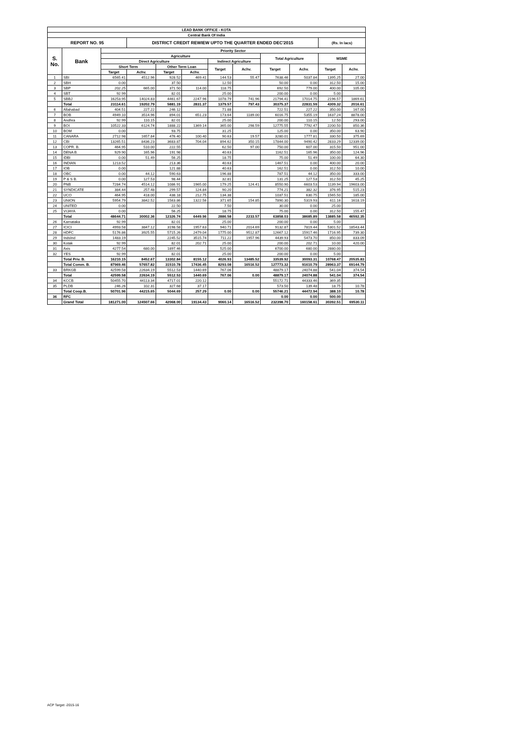| LEAD BANK OFFICE - KOTA | | | | | | | | | | | |
| --- | --- | --- | --- | --- | --- | --- | --- | --- | --- | --- | --- |
| Central Bank Of India | | | | | | | | | | | |
| REPORT NO. 95 | | | DISTRICT CREDIT REWIEW UPTO THE QUARTER ENDED DEC'2015 | | | | | | | (Rs. In lacs) | |
| S. No. | Bank | Priority Sector | | | | | | | | | |
| | | Agriculture | | | | | | Total Agriculture | | MSME | |
| | | Direct Agriculture | | | | Indirect Agriculture | | | | | |
| | | Short Term | | Other Term Loan | | Target | Achv. | Target | Achv. | Target | Achv. |
| | | Target | Achv. | Target | Achv. | | | | | | |
| 1 | SBI | 6565.41 | 4512.96 | 928.52 | 469.41 | 144.53 | 55.47 | 7638.46 | 5037.84 | 1395.25 | 27.00 |
| 2 | SBH | 0.00 | | 37.50 | | 12.50 | | 50.00 | 0.00 | 312.50 | 15.00 |
| 3 | SBP | 202.25 | 665.00 | 371.50 | 114.00 | 118.75 | | 692.50 | 779.00 | 400.00 | 105.00 |
| 4 | SBT | 92.99 | | 82.01 | | 25.00 | | 200.00 | 0.00 | 5.00 | |
| 5 | SBBJ | 16253.95 | 14024.83 | 4461.67 | 2247.96 | 1078.79 | 741.96 | 21794.41 | 17014.75 | 2196.57 | 1869.61 |
| | Total | 23114.61 | 19202.79 | 5881.19 | 2831.37 | 1379.57 | 797.43 | 30375.37 | 22831.59 | 4309.32 | 2016.61 |
| 6 | Allahabad | 404.51 | 227.22 | 246.12 | | 71.88 | | 722.51 | 227.22 | 350.00 | 167.00 |
| 7 | BOB | 4949.10 | 3514.96 | 894.01 | 651.23 | 173.64 | 1189.00 | 6016.75 | 5355.19 | 1637.24 | 8878.00 |
| 8 | Andhra | 92.99 | 110.15 | 82.01 | | 25.00 | | 200.00 | 110.15 | 12.50 | 293.00 |
| 9 | BOI | 10522.33 | 6124.74 | 1888.22 | 1369.14 | 365.00 | 298.59 | 12775.55 | 7792.47 | 2200.50 | 850.36 |
| 10 | BOM | 0.00 | | 93.75 | | 31.25 | | 125.00 | 0.00 | 350.00 | 63.90 |
| 11 | CANARA | 2712.98 | 1657.84 | 476.40 | 100.40 | 90.63 | 19.57 | 3280.01 | 1777.81 | 330.50 | 375.69 |
| 12 | CBI | 13265.51 | 8436.23 | 3683.87 | 704.04 | 894.62 | 350.15 | 17844.00 | 9490.42 | 2833.29 | 12339.00 |
| 13 | COPR. B. | 464.95 | 510.00 | 222.55 | | 62.50 | 97.00 | 750.00 | 607.00 | 315.50 | 951.00 |
| 14 | DENA B. | 929.90 | 165.96 | 191.98 | | 40.63 | | 1162.51 | 165.96 | 350.00 | 124.96 |
| 15 | IDBI | 0.00 | 51.49 | 56.25 | | 18.75 | | 75.00 | 51.49 | 100.00 | 64.30 |
| 16 | INDIAN | 1213.52 | | 213.36 | | 40.63 | | 1467.51 | 0.00 | 400.00 | 20.00 |
| 17 | IOB | 0.00 | | 121.88 | | 40.63 | | 162.51 | 0.00 | 312.50 | 10.00 |
| 18 | OBC | 0.00 | 44.12 | 590.63 | | 196.88 | | 787.51 | 44.12 | 350.00 | 333.00 |
| 19 | P & S B. | 0.00 | 127.53 | 98.44 | | 32.81 | | 131.25 | 127.53 | 312.50 | 45.25 |
| 20 | PNB | 7284.74 | 4514.12 | 1086.91 | 1965.00 | 179.25 | 124.41 | 8550.90 | 6603.53 | 1139.94 | 19603.00 |
| 21 | SYNDICATE | 384.44 | 257.48 | 299.57 | 124.84 | 90.20 | | 774.21 | 382.32 | 376.95 | 515.23 |
| 22 | UCO | 464.95 | 418.00 | 438.18 | 212.75 | 134.38 | | 1037.51 | 630.75 | 1565.50 | 185.00 |
| 23 | UNION | 5954.79 | 3842.52 | 1563.86 | 1322.56 | 371.65 | 154.85 | 7890.30 | 5319.93 | 611.16 | 1618.19 |
| 24 | UNITED | 0.00 | | 22.50 | | 7.50 | | 30.00 | 0.00 | 25.00 | |
| 25 | VIJAYA | 0.00 | | 56.25 | | 18.75 | | 75.00 | 0.00 | 312.50 | 155.47 |
| | Total | 48644.71 | 30002.36 | 12326.74 | 6449.96 | 2886.58 | 2233.57 | 63858.03 | 38685.89 | 13885.58 | 46592.35 |
| 26 | Karnataka | 92.99 | | 82.01 | | 25.00 | | 200.00 | 0.00 | 5.00 | |
| 27 | ICICI | 4993.58 | 3847.12 | 3198.58 | 1957.63 | 940.71 | 2014.69 | 9132.87 | 7819.44 | 5301.52 | 18543.44 |
| 28 | HDFC | 5176.86 | 3925.55 | 5715.26 | 2479.04 | 1775.00 | 9512.87 | 12667.12 | 15917.46 | 1716.95 | 739.30 |
| 29 | IndsInd | 1483.19 | | 2245.52 | 3515.74 | 711.22 | 1957.96 | 4439.93 | 5473.70 | 850.00 | 833.09 |
| 30 | Kotak | 92.99 | | 82.01 | 202.71 | 25.00 | | 200.00 | 202.71 | 10.00 | 420.00 |
| 31 | Axis | 4277.54 | 680.00 | 1897.46 | | 525.00 | | 6700.00 | 680.00 | 2880.00 | |
| 32 | YES | 92.99 | | 82.01 | | 25.00 | | 200.00 | 0.00 | 5.00 | |
| | Total Priv. B. | 16210.15 | 8452.67 | 13302.84 | 8155.12 | 4026.93 | 13485.52 | 33539.92 | 30093.31 | 10768.47 | 20535.83 |
| | Total Comm. B. | 87969.46 | 57657.82 | 31510.78 | 17436.45 | 8293.08 | 16516.52 | 127773.32 | 91610.79 | 28963.37 | 69144.79 |
| 33 | BRKGB | 42599.58 | 22634.19 | 5512.53 | 1440.69 | 767.06 | | 48879.17 | 24074.88 | 541.04 | 374.54 |
| | Total | 42599.58 | 22634.19 | 5512.53 | 1440.69 | 767.06 | 0.00 | 48879.17 | 24074.88 | 541.04 | 374.54 |
| 34 | KCCB | 50455.70 | 44113.34 | 4717.01 | 220.12 | | | 55172.71 | 44333.46 | 369.35 | |
| 35 | PLDB | 246.26 | 102.31 | 327.68 | 37.17 | | | 573.50 | 139.48 | 18.75 | 10.78 |
| | Total Coop.B. | 50701.96 | 44215.65 | 5044.69 | 257.29 | 0.00 | 0.00 | 55746.21 | 44472.94 | 388.10 | 10.78 |
| 36 | RFC | | | | | | | 0.00 | 0.00 | 500.00 | |
| | Grand Total | 181271.00 | 124507.66 | 42068.00 | 19134.43 | 9060.14 | 16516.52 | 232398.70 | 160158.61 | 30392.51 | 69530.11 |
ACP Target -2015-16